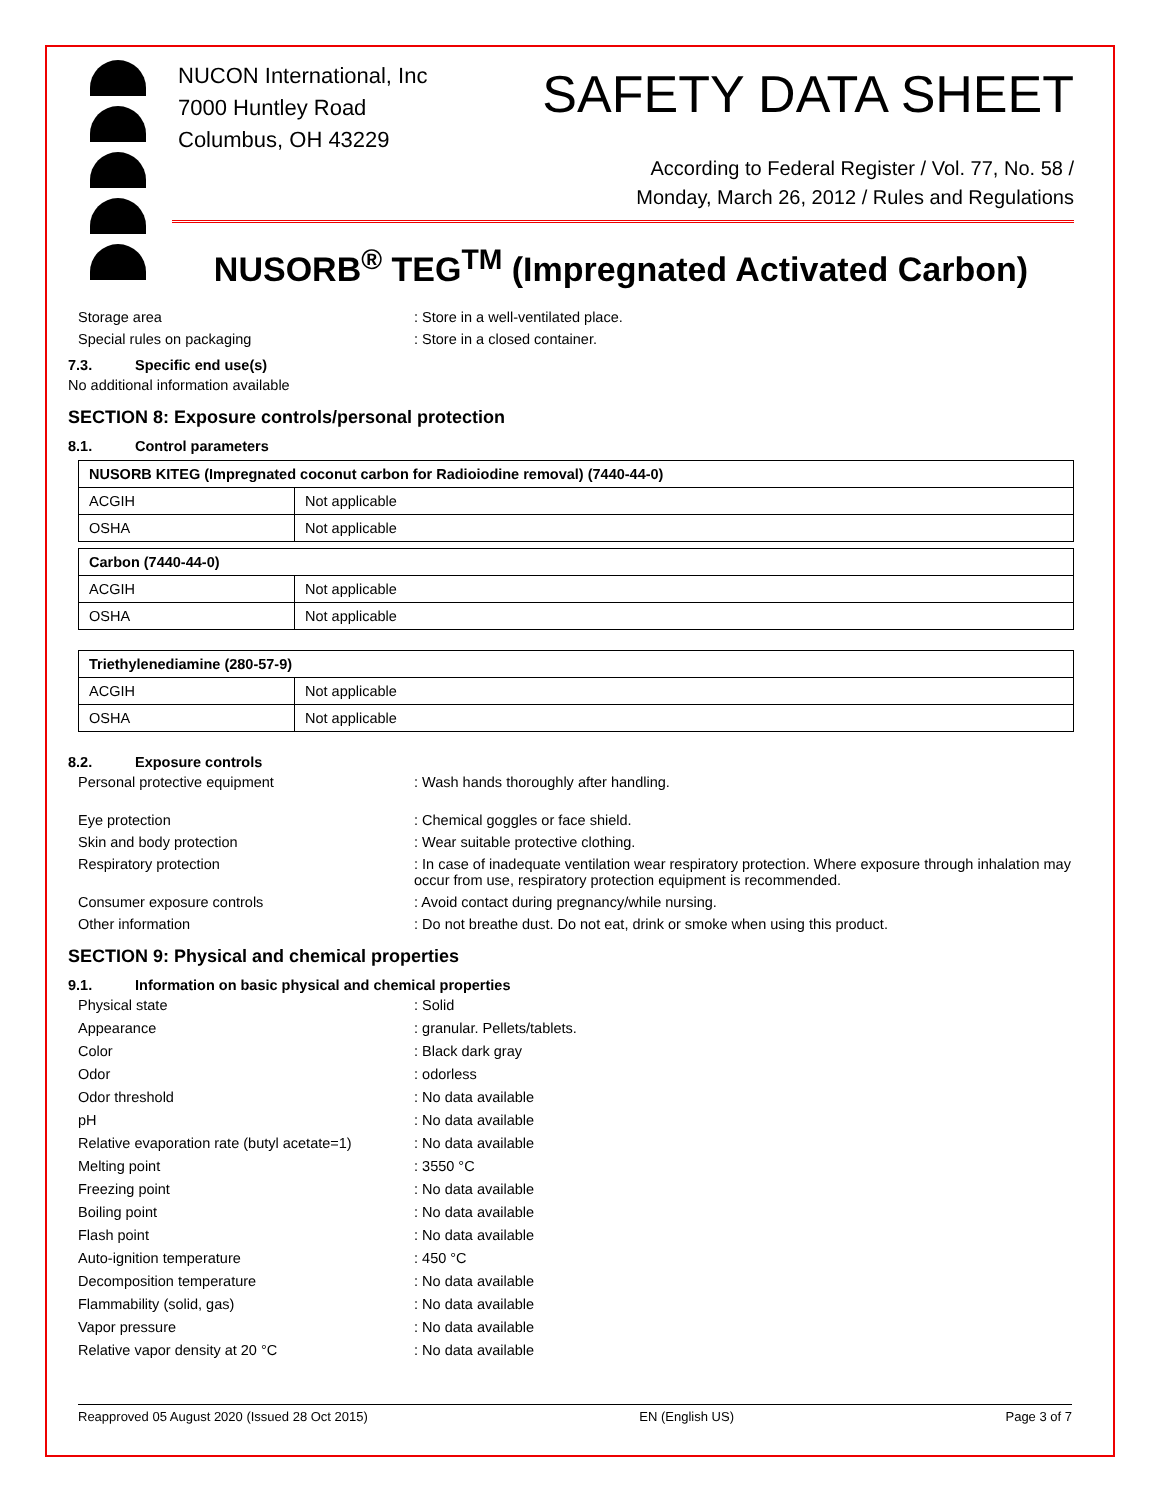NUCON International, Inc
7000 Huntley Road
Columbus, OH 43229
SAFETY DATA SHEET
According to Federal Register / Vol. 77, No. 58 /
Monday, March 26, 2012 / Rules and Regulations
NUSORB<sup>®</sup> TEG<sup>TM</sup> (Impregnated Activated Carbon)
Storage area Store in a well-ventilated place. Special rules on packaging Store in a closed container.
7.3. Specific end use(s)
No additional information available
SECTION 8: Exposure controls/personal protection
8.1. Control parameters
| NUSORB KITEG (Impregnated coconut carbon for Radioiodine removal) (7440-44-0) | |
| --- | --- |
| ACGIH | Not applicable |
| OSHA | Not applicable |
| Carbon (7440-44-0) | |
| --- | --- |
| ACGIH | Not applicable |
| OSHA | Not applicable |
| Triethylenediamine (280-57-9) | |
| --- | --- |
| ACGIH | Not applicable |
| OSHA | Not applicable |
8.2. Exposure controls
Personal protective equipment Wash hands thoroughly after handling. Eye protection Chemical goggles or face shield. Skin and body protection Wear suitable protective clothing. Respiratory protection In case of inadequate ventilation wear respiratory protection. Where exposure through inhalation may occur from use, respiratory protection equipment is recommended. Consumer exposure controls Avoid contact during pregnancy/while nursing. Other information Do not breathe dust. Do not eat, drink or smoke when using this product.
SECTION 9: Physical and chemical properties
9.1. Information on basic physical and chemical properties
Physical state Solid Appearance granular. Pellets/tablets. Color Black dark gray Odor odorless Odor threshold No data available pH No data available Relative evaporation rate (butyl acetate=1) No data available Melting point 3550 °C Freezing point No data available Boiling point No data available Flash point No data available Auto-ignition temperature 450 °C Decomposition temperature No data available Flammability (solid, gas) No data available Vapor pressure No data available Relative vapor density at 20 °C No data available
Reapproved 05 August 2020 (Issued 28 Oct 2015) EN (English US) Page 3 of 7